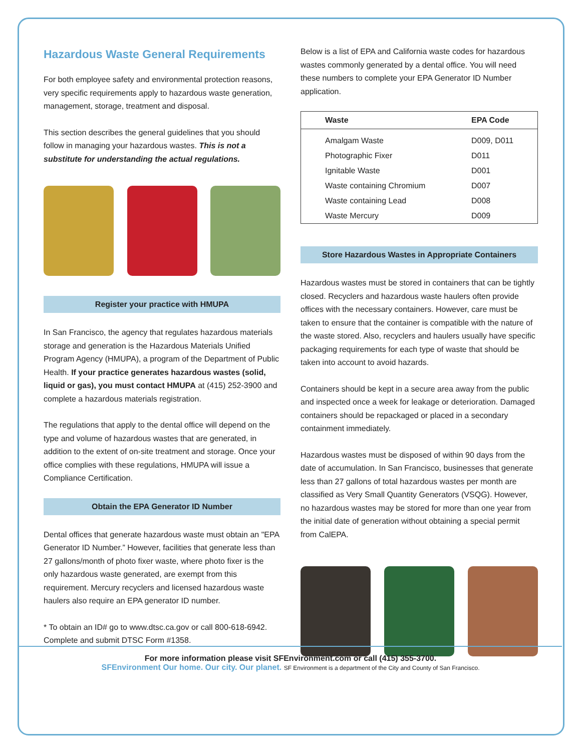Hazardous Waste General Requirements
For both employee safety and environmental protection reasons, very specific requirements apply to hazardous waste generation, management, storage, treatment and disposal.
This section describes the general guidelines that you should follow in managing your hazardous wastes. This is not a substitute for understanding the actual regulations.
Register your practice with HMUPA
In San Francisco, the agency that regulates hazardous materials storage and generation is the Hazardous Materials Unified Program Agency (HMUPA), a program of the Department of Public Health. If your practice generates hazardous wastes (solid, liquid or gas), you must contact HMUPA at (415) 252-3900 and complete a hazardous materials registration.
The regulations that apply to the dental office will depend on the type and volume of hazardous wastes that are generated, in addition to the extent of on-site treatment and storage. Once your office complies with these regulations, HMUPA will issue a Compliance Certification.
Obtain the EPA Generator ID Number
Dental offices that generate hazardous waste must obtain an "EPA Generator ID Number.” However, facilities that generate less than 27 gallons/month of photo fixer waste, where photo fixer is the only hazardous waste generated, are exempt from this requirement. Mercury recyclers and licensed hazardous waste haulers also require an EPA generator ID number.
* To obtain an ID# go to www.dtsc.ca.gov or call 800-618-6942. Complete and submit DTSC Form #1358.
Below is a list of EPA and California waste codes for hazardous wastes commonly generated by a dental office. You will need these numbers to complete your EPA Generator ID Number application.
| Waste | EPA Code |
| --- | --- |
| Amalgam Waste | D009, D011 |
| Photographic Fixer | D011 |
| Ignitable Waste | D001 |
| Waste containing Chromium | D007 |
| Waste containing Lead | D008 |
| Waste Mercury | D009 |
Store Hazardous Wastes in Appropriate Containers
Hazardous wastes must be stored in containers that can be tightly closed. Recyclers and hazardous waste haulers often provide offices with the necessary containers. However, care must be taken to ensure that the container is compatible with the nature of the waste stored. Also, recyclers and haulers usually have specific packaging requirements for each type of waste that should be taken into account to avoid hazards.
Containers should be kept in a secure area away from the public and inspected once a week for leakage or deterioration. Damaged containers should be repackaged or placed in a secondary containment immediately.
Hazardous wastes must be disposed of within 90 days from the date of accumulation. In San Francisco, businesses that generate less than 27 gallons of total hazardous wastes per month are classified as Very Small Quantity Generators (VSQG). However, no hazardous wastes may be stored for more than one year from the initial date of generation without obtaining a special permit from CalEPA.
For more information please visit SFEnvironment.com or call (415) 355-3700.
SFEnvironment Our home. Our city. Our planet. SF Environment is a department of the City and County of San Francisco.